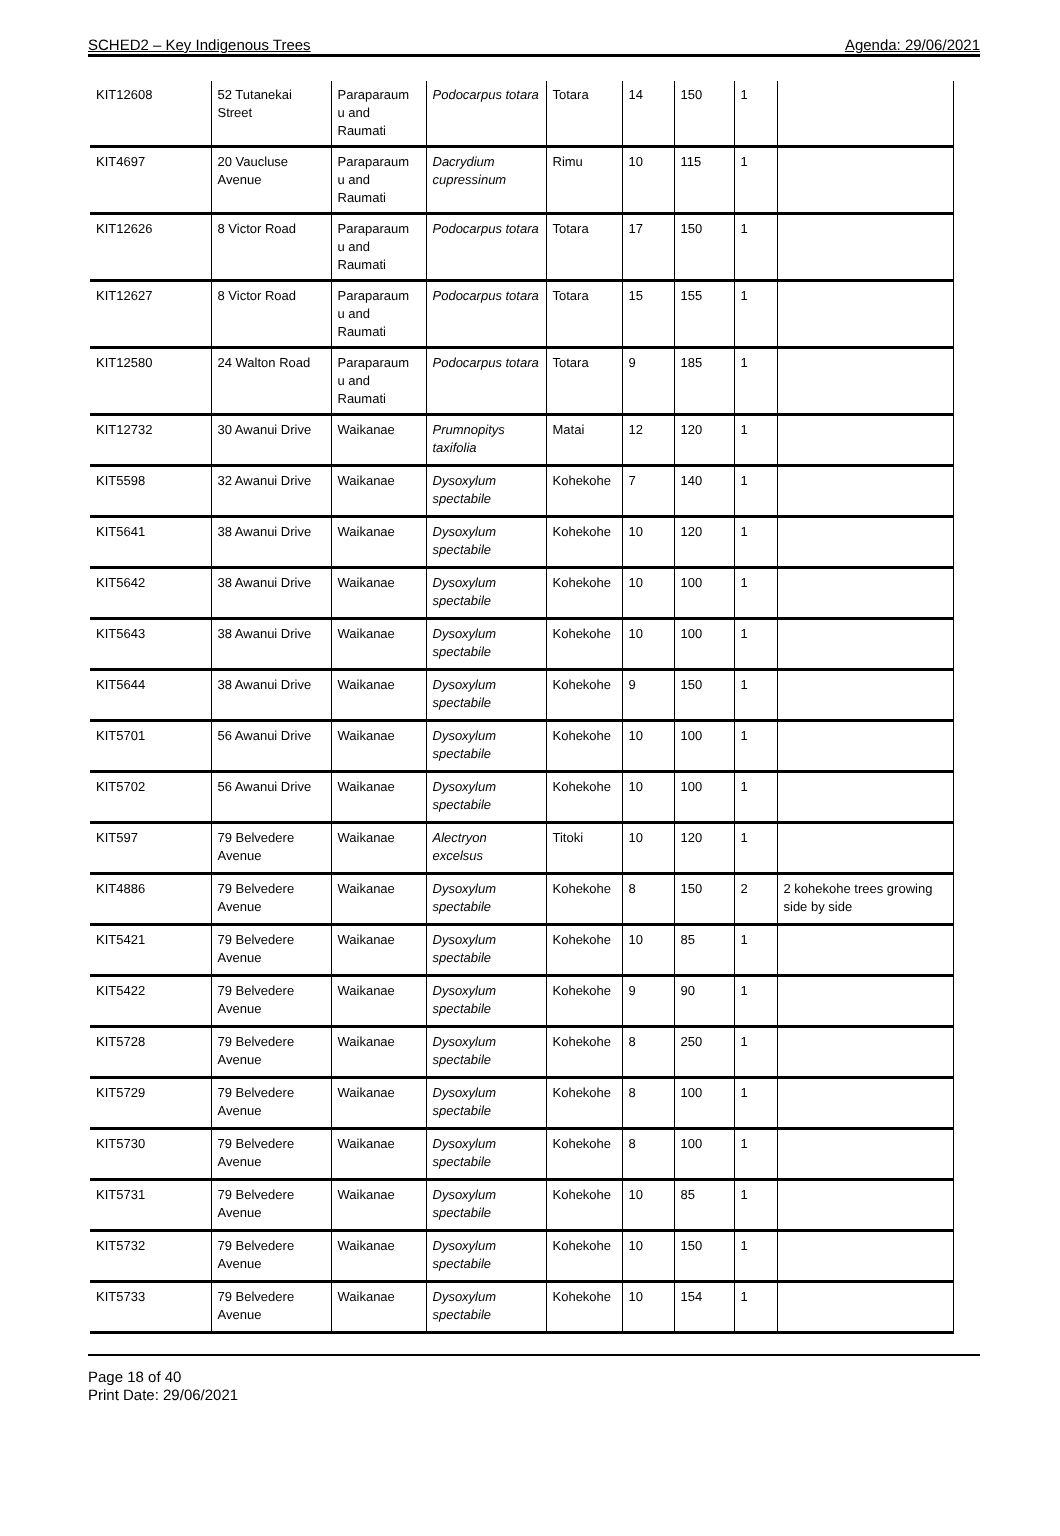SCHED2 – Key Indigenous Trees Agenda: 29/06/2021
| KIT12608 | 52 Tutanekai Street | Paraparaum u and Raumati | Podocarpus totara | Totara | 14 | 150 | 1 | |
| KIT4697 | 20 Vaucluse Avenue | Paraparaum u and Raumati | Dacrydium cupressinum | Rimu | 10 | 115 | 1 | |
| KIT12626 | 8 Victor Road | Paraparaum u and Raumati | Podocarpus totara | Totara | 17 | 150 | 1 | |
| KIT12627 | 8 Victor Road | Paraparaum u and Raumati | Podocarpus totara | Totara | 15 | 155 | 1 | |
| KIT12580 | 24 Walton Road | Paraparaum u and Raumati | Podocarpus totara | Totara | 9 | 185 | 1 | |
| KIT12732 | 30 Awanui Drive | Waikanae | Prumnopitys taxifolia | Matai | 12 | 120 | 1 | |
| KIT5598 | 32 Awanui Drive | Waikanae | Dysoxylum spectabile | Kohekohe | 7 | 140 | 1 | |
| KIT5641 | 38 Awanui Drive | Waikanae | Dysoxylum spectabile | Kohekohe | 10 | 120 | 1 | |
| KIT5642 | 38 Awanui Drive | Waikanae | Dysoxylum spectabile | Kohekohe | 10 | 100 | 1 | |
| KIT5643 | 38 Awanui Drive | Waikanae | Dysoxylum spectabile | Kohekohe | 10 | 100 | 1 | |
| KIT5644 | 38 Awanui Drive | Waikanae | Dysoxylum spectabile | Kohekohe | 9 | 150 | 1 | |
| KIT5701 | 56 Awanui Drive | Waikanae | Dysoxylum spectabile | Kohekohe | 10 | 100 | 1 | |
| KIT5702 | 56 Awanui Drive | Waikanae | Dysoxylum spectabile | Kohekohe | 10 | 100 | 1 | |
| KIT597 | 79 Belvedere Avenue | Waikanae | Alectryon excelsus | Titoki | 10 | 120 | 1 | |
| KIT4886 | 79 Belvedere Avenue | Waikanae | Dysoxylum spectabile | Kohekohe | 8 | 150 | 2 | 2 kohekohe trees growing side by side |
| KIT5421 | 79 Belvedere Avenue | Waikanae | Dysoxylum spectabile | Kohekohe | 10 | 85 | 1 | |
| KIT5422 | 79 Belvedere Avenue | Waikanae | Dysoxylum spectabile | Kohekohe | 9 | 90 | 1 | |
| KIT5728 | 79 Belvedere Avenue | Waikanae | Dysoxylum spectabile | Kohekohe | 8 | 250 | 1 | |
| KIT5729 | 79 Belvedere Avenue | Waikanae | Dysoxylum spectabile | Kohekohe | 8 | 100 | 1 | |
| KIT5730 | 79 Belvedere Avenue | Waikanae | Dysoxylum spectabile | Kohekohe | 8 | 100 | 1 | |
| KIT5731 | 79 Belvedere Avenue | Waikanae | Dysoxylum spectabile | Kohekohe | 10 | 85 | 1 | |
| KIT5732 | 79 Belvedere Avenue | Waikanae | Dysoxylum spectabile | Kohekohe | 10 | 150 | 1 | |
| KIT5733 | 79 Belvedere Avenue | Waikanae | Dysoxylum spectabile | Kohekohe | 10 | 154 | 1 | |
Page 18 of 40
Print Date: 29/06/2021